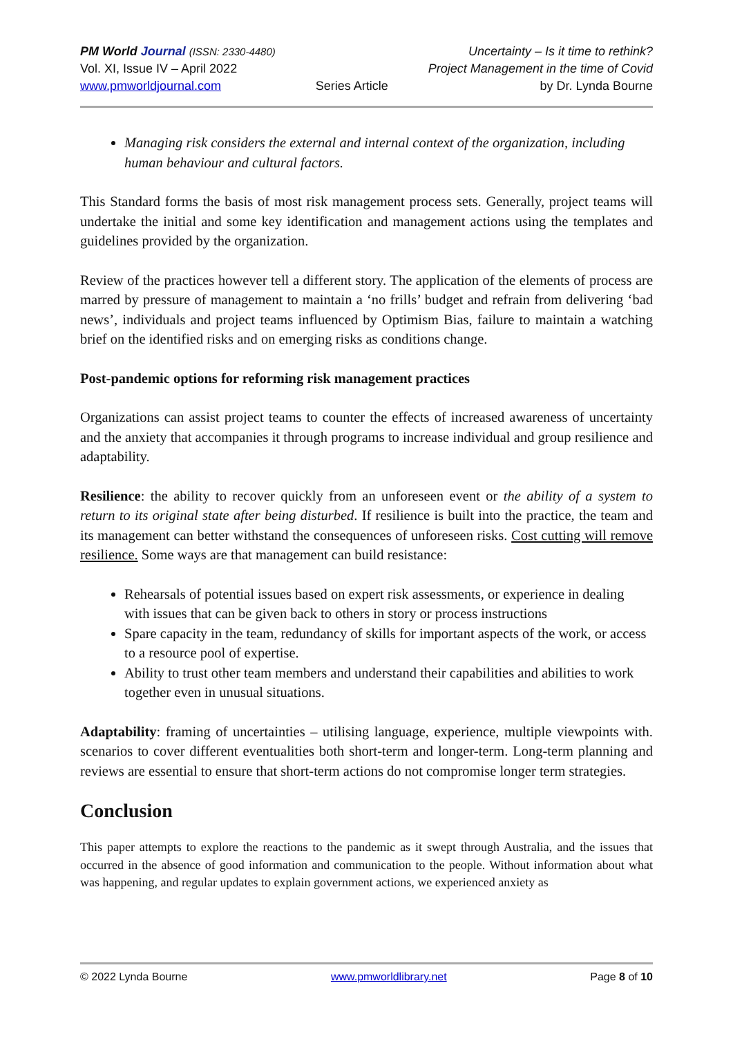PM World Journal (ISSN: 2330-4480)
Vol. XI, Issue IV – April 2022
www.pmworldjournal.com
Series Article Uncertainty – Is it time to rethink?
Project Management in the time of Covid
by Dr. Lynda Bourne
Managing risk considers the external and internal context of the organization, including human behaviour and cultural factors.
This Standard forms the basis of most risk management process sets. Generally, project teams will undertake the initial and some key identification and management actions using the templates and guidelines provided by the organization.
Review of the practices however tell a different story. The application of the elements of process are marred by pressure of management to maintain a ‘no frills’ budget and refrain from delivering ‘bad news’, individuals and project teams influenced by Optimism Bias, failure to maintain a watching brief on the identified risks and on emerging risks as conditions change.
Post-pandemic options for reforming risk management practices
Organizations can assist project teams to counter the effects of increased awareness of uncertainty and the anxiety that accompanies it through programs to increase individual and group resilience and adaptability.
Resilience: the ability to recover quickly from an unforeseen event or the ability of a system to return to its original state after being disturbed. If resilience is built into the practice, the team and its management can better withstand the consequences of unforeseen risks. Cost cutting will remove resilience. Some ways are that management can build resistance:
Rehearsals of potential issues based on expert risk assessments, or experience in dealing with issues that can be given back to others in story or process instructions
Spare capacity in the team, redundancy of skills for important aspects of the work, or access to a resource pool of expertise.
Ability to trust other team members and understand their capabilities and abilities to work together even in unusual situations.
Adaptability: framing of uncertainties – utilising language, experience, multiple viewpoints with. scenarios to cover different eventualities both short-term and longer-term. Long-term planning and reviews are essential to ensure that short-term actions do not compromise longer term strategies.
Conclusion
This paper attempts to explore the reactions to the pandemic as it swept through Australia, and the issues that occurred in the absence of good information and communication to the people. Without information about what was happening, and regular updates to explain government actions, we experienced anxiety as
© 2022 Lynda Bourne www.pmworldlibrary.net Page 8 of 10